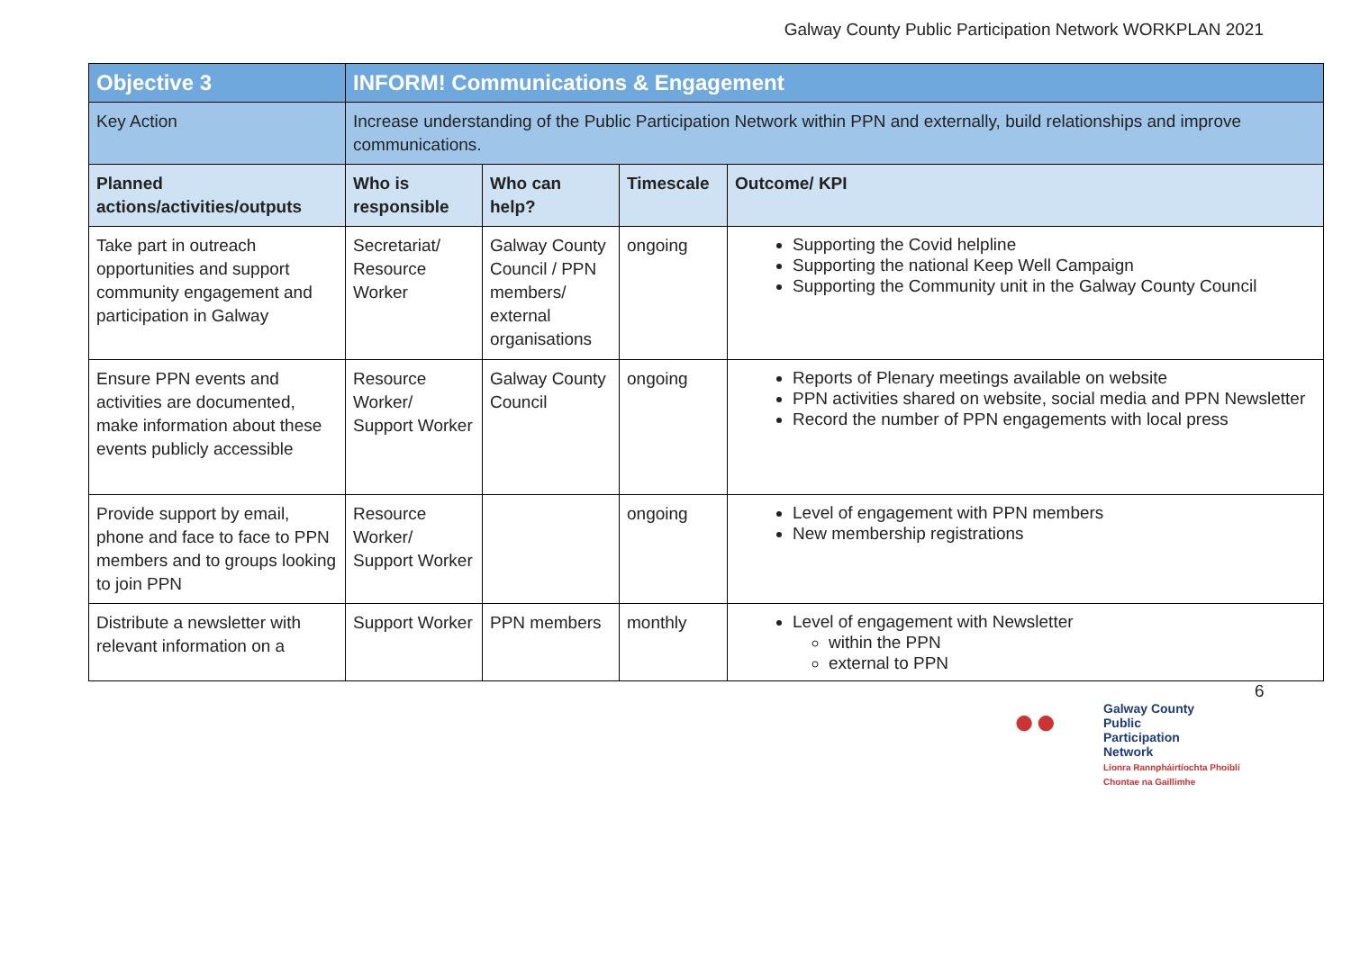Galway County Public Participation Network WORKPLAN 2021
| Objective 3 | INFORM! Communications & Engagement | | | |
| Key Action | Increase understanding of the Public Participation Network within PPN and externally, build relationships and improve communications. | | | |
| Planned actions/activities/outputs | Who is responsible | Who can help? | Timescale | Outcome/ KPI |
| Take part in outreach opportunities and support community engagement and participation in Galway | Secretariat/ Resource Worker | Galway County Council / PPN members/ external organisations | ongoing | Supporting the Covid helpline Supporting the national Keep Well Campaign Supporting the Community unit in the Galway County Council |
| Ensure PPN events and activities are documented, make information about these events publicly accessible | Resource Worker/ Support Worker | Galway County Council | ongoing | Reports of Plenary meetings available on website PPN activities shared on website, social media and PPN Newsletter Record the number of PPN engagements with local press |
| Provide support by email, phone and face to face to PPN members and to groups looking to join PPN | Resource Worker/ Support Worker | | ongoing | Level of engagement with PPN members New membership registrations |
| Distribute a newsletter with relevant information on a | Support Worker | PPN members | monthly | Level of engagement with Newsletter within the PPN external to PPN |
6
●●
Galway County
Public
Participation
Network
Líonra Rannpháirtíochta Phoiblí
Chontae na Gaillimhe